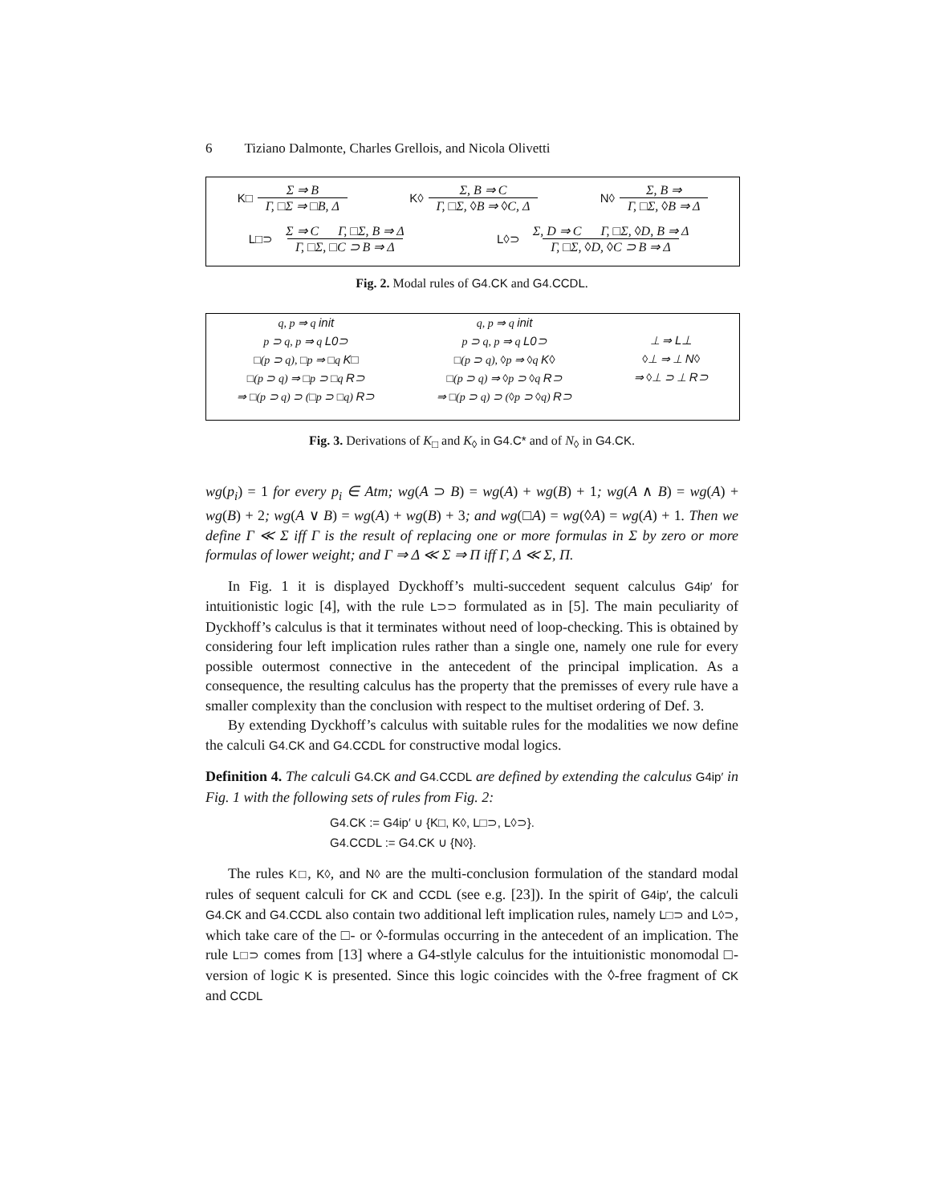6 Tiziano Dalmonte, Charles Grellois, and Nicola Olivetti
K□ Σ ⇒ B Γ, □Σ ⇒ □B, Δ K◊ Σ, B ⇒ C Γ, □Σ, ◊B ⇒ ◊C, Δ N◊ Σ, B ⇒ Γ, □Σ, ◊B ⇒ Δ
L□⊃ Σ ⇒ C Γ, □Σ, B ⇒ Δ Γ, □Σ, □C ⊃ B ⇒ Δ
L◊⊃ Σ, D ⇒ C Γ, □Σ, ◊D, B ⇒ Δ Γ, □Σ, ◊D, ◊C ⊃ B ⇒ Δ
Fig. 2. Modal rules of G4.CK and G4.CCDL.
q, p ⇒ q init
p ⊃ q, p ⇒ q L0⊃
□(p ⊃ q), □p ⇒ □q K□
□(p ⊃ q) ⇒ □p ⊃ □q R⊃
⇒ □(p ⊃ q) ⊃ (□p ⊃ □q) R⊃
q, p ⇒ q init
p ⊃ q, p ⇒ q L0⊃
□(p ⊃ q), ◊p ⇒ ◊q K◊
□(p ⊃ q) ⇒ ◊p ⊃ ◊q R⊃
⇒ □(p ⊃ q) ⊃ (◊p ⊃ ◊q) R⊃
⊥ ⇒ L⊥
◊⊥ ⇒ ⊥ N◊
⇒ ◊⊥ ⊃ ⊥ R⊃
Fig. 3. Derivations of K<sub>□</sub> and K<sub>◊</sub> in G4.C* and of N<sub>◊</sub> in G4.CK.
wg(p<sub>i</sub>) = 1 for every p<sub>i</sub> ∈ Atm; wg(A ⊃ B) = wg(A) + wg(B) + 1; wg(A ∧ B) = wg(A) + wg(B) + 2; wg(A ∨ B) = wg(A) + wg(B) + 3; and wg(□A) = wg(◊A) = wg(A) + 1. Then we define Γ ≪ Σ iff Γ is the result of replacing one or more formulas in Σ by zero or more formulas of lower weight; and Γ ⇒ Δ ≪ Σ ⇒ Π iff Γ, Δ ≪ Σ, Π.
In Fig. 1 it is displayed Dyckhoff’s multi-succedent sequent calculus G4ip′ for intuitionistic logic [4], with the rule L⊃⊃ formulated as in [5]. The main peculiarity of Dyckhoff’s calculus is that it terminates without need of loop-checking. This is obtained by considering four left implication rules rather than a single one, namely one rule for every possible outermost connective in the antecedent of the principal implication. As a consequence, the resulting calculus has the property that the premisses of every rule have a smaller complexity than the conclusion with respect to the multiset ordering of Def. 3.
By extending Dyckhoff’s calculus with suitable rules for the modalities we now define the calculi G4.CK and G4.CCDL for constructive modal logics.
Definition 4. The calculi G4.CK and G4.CCDL are defined by extending the calculus G4ip′ in Fig. 1 with the following sets of rules from Fig. 2:
G4.CK := G4ip′ ∪ {K□, K◊, L□⊃, L◊⊃}.
G4.CCDL := G4.CK ∪ {N◊}.
The rules K□, K◊, and N◊ are the multi-conclusion formulation of the standard modal rules of sequent calculi for CK and CCDL (see e.g. [23]). In the spirit of G4ip′, the calculi G4.CK and G4.CCDL also contain two additional left implication rules, namely L□⊃ and L◊⊃, which take care of the □- or ◊-formulas occurring in the antecedent of an implication. The rule L□⊃ comes from [13] where a G4-stlyle calculus for the intuitionistic monomodal □-version of logic K is presented. Since this logic coincides with the ◊-free fragment of CK and CCDL